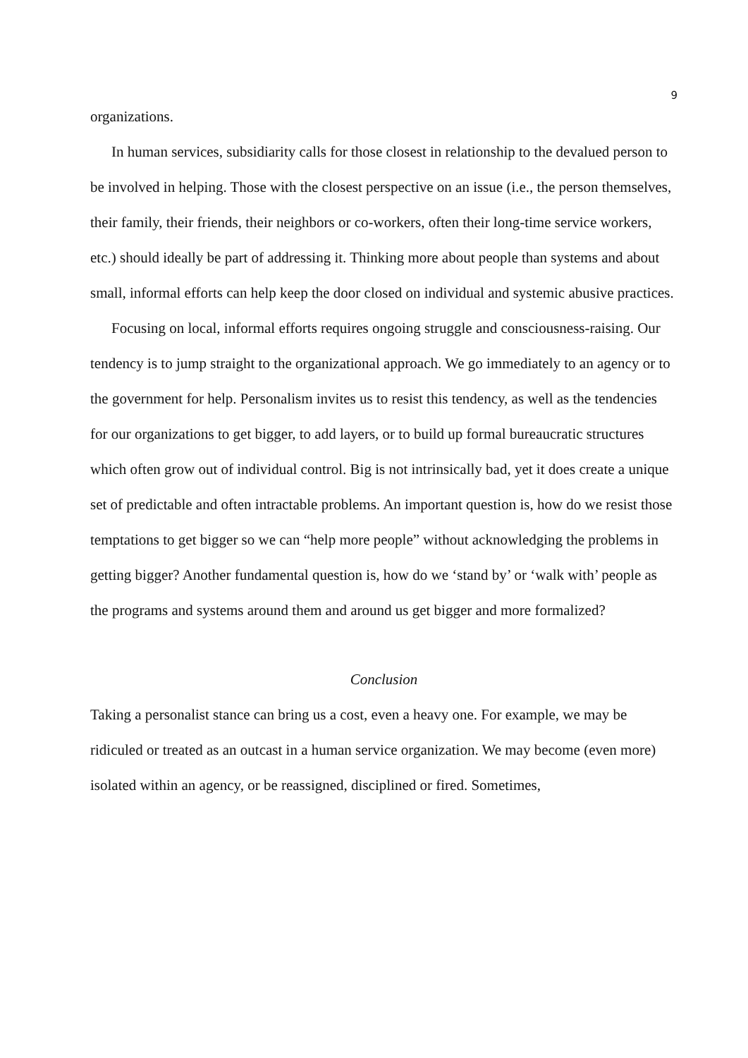9
organizations.
In human services, subsidiarity calls for those closest in relationship to the devalued person to be involved in helping. Those with the closest perspective on an issue (i.e., the person themselves, their family, their friends, their neighbors or co-workers, often their long-time service workers, etc.) should ideally be part of addressing it. Thinking more about people than systems and about small, informal efforts can help keep the door closed on individual and systemic abusive practices.
Focusing on local, informal efforts requires ongoing struggle and consciousness-raising. Our tendency is to jump straight to the organizational approach. We go immediately to an agency or to the government for help. Personalism invites us to resist this tendency, as well as the tendencies for our organizations to get bigger, to add layers, or to build up formal bureaucratic structures which often grow out of individual control. Big is not intrinsically bad, yet it does create a unique set of predictable and often intractable problems. An important question is, how do we resist those temptations to get bigger so we can “help more people” without acknowledging the problems in getting bigger? Another fundamental question is, how do we ‘stand by’ or ‘walk with’ people as the programs and systems around them and around us get bigger and more formalized?
Conclusion
Taking a personalist stance can bring us a cost, even a heavy one. For example, we may be ridiculed or treated as an outcast in a human service organization. We may become (even more) isolated within an agency, or be reassigned, disciplined or fired. Sometimes,